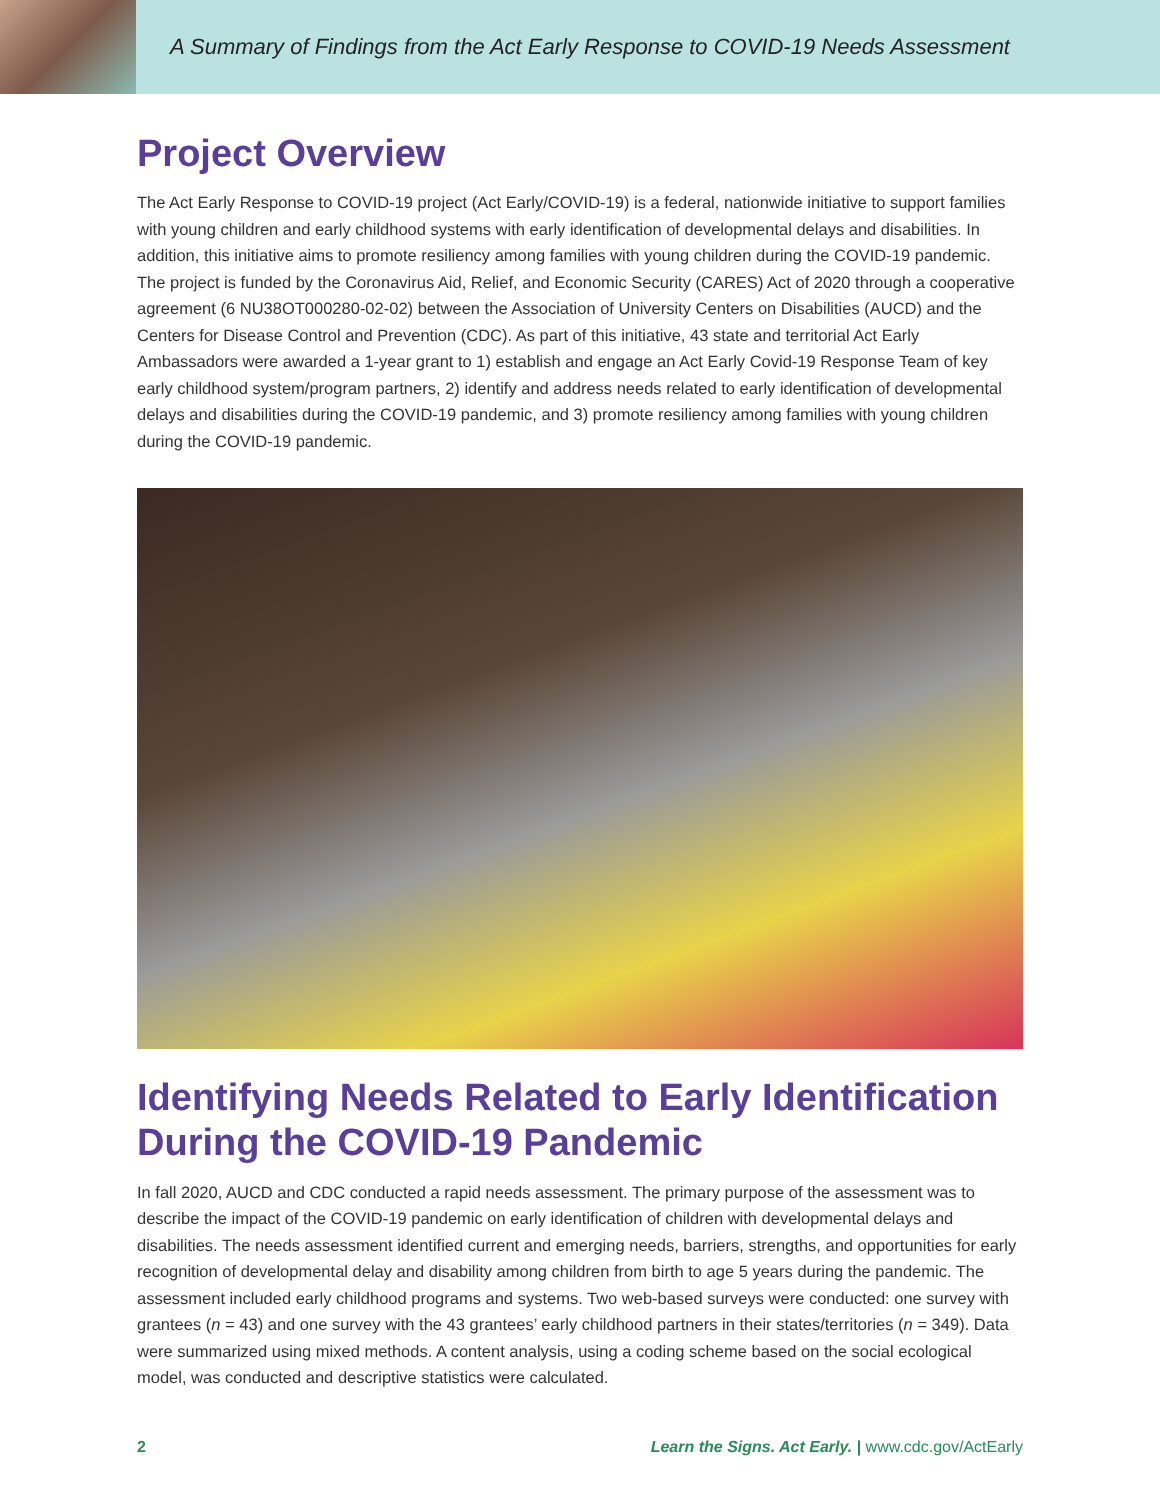A Summary of Findings from the Act Early Response to COVID-19 Needs Assessment
Project Overview
The Act Early Response to COVID-19 project (Act Early/COVID-19) is a federal, nationwide initiative to support families with young children and early childhood systems with early identification of developmental delays and disabilities. In addition, this initiative aims to promote resiliency among families with young children during the COVID-19 pandemic. The project is funded by the Coronavirus Aid, Relief, and Economic Security (CARES) Act of 2020 through a cooperative agreement (6 NU38OT000280-02-02) between the Association of University Centers on Disabilities (AUCD) and the Centers for Disease Control and Prevention (CDC). As part of this initiative, 43 state and territorial Act Early Ambassadors were awarded a 1-year grant to 1) establish and engage an Act Early Covid-19 Response Team of key early childhood system/program partners, 2) identify and address needs related to early identification of developmental delays and disabilities during the COVID-19 pandemic, and 3) promote resiliency among families with young children during the COVID-19 pandemic.
Identifying Needs Related to Early Identification During the COVID-19 Pandemic
In fall 2020, AUCD and CDC conducted a rapid needs assessment. The primary purpose of the assessment was to describe the impact of the COVID-19 pandemic on early identification of children with developmental delays and disabilities. The needs assessment identified current and emerging needs, barriers, strengths, and opportunities for early recognition of developmental delay and disability among children from birth to age 5 years during the pandemic. The assessment included early childhood programs and systems. Two web-based surveys were conducted: one survey with grantees (n = 43) and one survey with the 43 grantees’ early childhood partners in their states/territories (n = 349). Data were summarized using mixed methods. A content analysis, using a coding scheme based on the social ecological model, was conducted and descriptive statistics were calculated.
2 Learn the Signs. Act Early. | www.cdc.gov/ActEarly